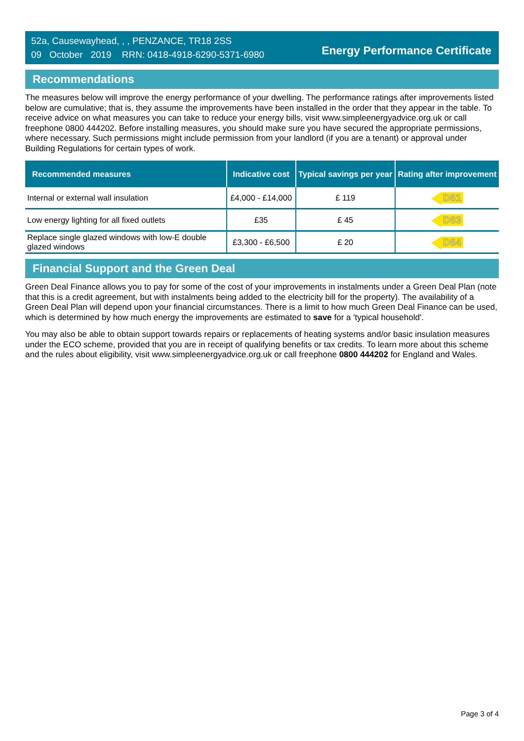52a, Causewayhead, , , PENZANCE, TR18 2SS
09 October 2019 RRN: 0418-4918-6290-5371-6980
Energy Performance Certificate
Recommendations
The measures below will improve the energy performance of your dwelling. The performance ratings after improvements listed below are cumulative; that is, they assume the improvements have been installed in the order that they appear in the table. To receive advice on what measures you can take to reduce your energy bills, visit www.simpleenergyadvice.org.uk or call freephone 0800 444202. Before installing measures, you should make sure you have secured the appropriate permissions, where necessary. Such permissions might include permission from your landlord (if you are a tenant) or approval under Building Regulations for certain types of work.
| Recommended measures | Indicative cost | Typical savings per year | Rating after improvement |
| --- | --- | --- | --- |
| Internal or external wall insulation | £4,000 - £14,000 | £ 119 | D61 |
| Low energy lighting for all fixed outlets | £35 | £ 45 | D63 |
| Replace single glazed windows with low-E double glazed windows | £3,300 - £6,500 | £ 20 | D64 |
Financial Support and the Green Deal
Green Deal Finance allows you to pay for some of the cost of your improvements in instalments under a Green Deal Plan (note that this is a credit agreement, but with instalments being added to the electricity bill for the property). The availability of a Green Deal Plan will depend upon your financial circumstances. There is a limit to how much Green Deal Finance can be used, which is determined by how much energy the improvements are estimated to save for a 'typical household'.
You may also be able to obtain support towards repairs or replacements of heating systems and/or basic insulation measures under the ECO scheme, provided that you are in receipt of qualifying benefits or tax credits. To learn more about this scheme and the rules about eligibility, visit www.simpleenergyadvice.org.uk or call freephone 0800 444202 for England and Wales.
Page 3 of 4